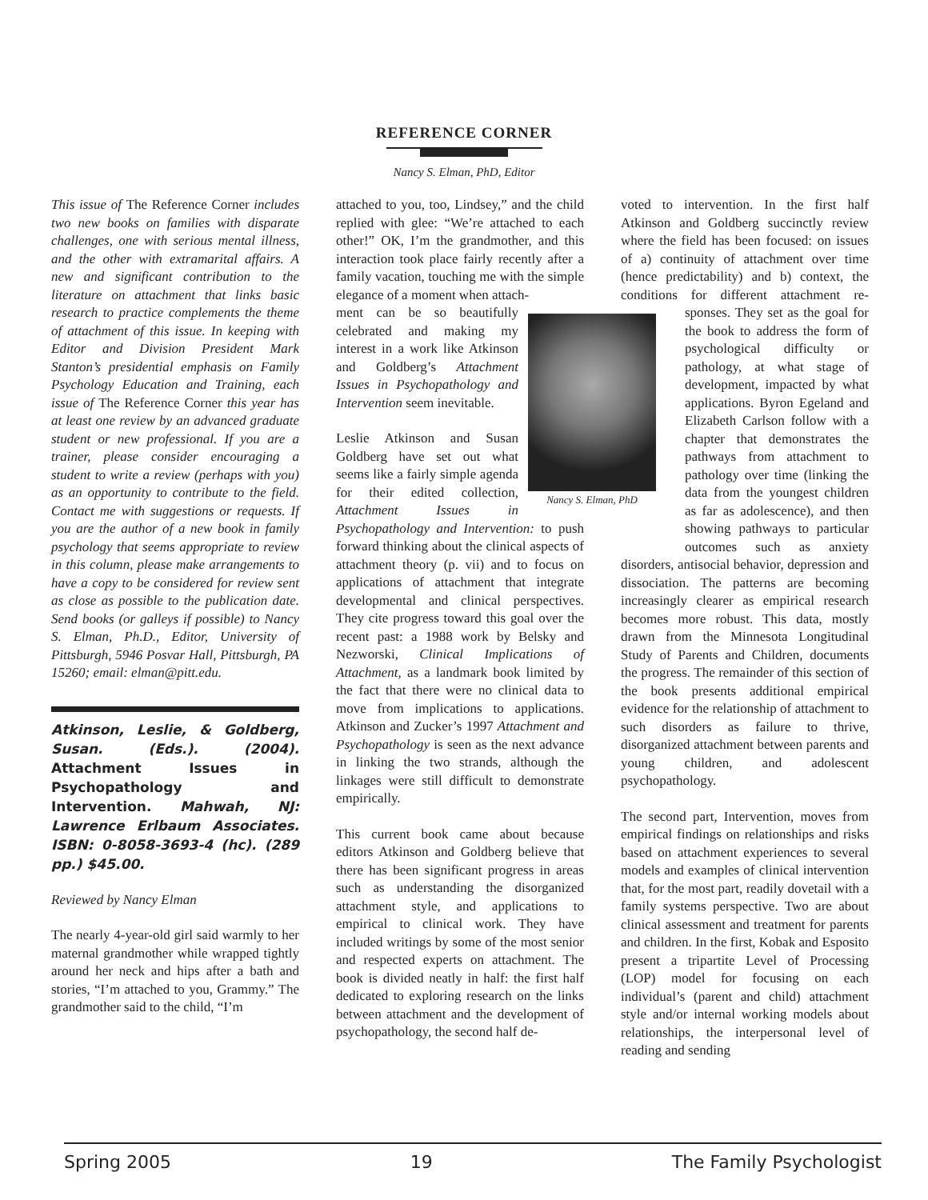REFERENCE CORNER
Nancy S. Elman, PhD, Editor
This issue of The Reference Corner includes two new books on families with disparate challenges, one with serious mental illness, and the other with extramarital affairs. A new and significant contribution to the literature on attachment that links basic research to practice complements the theme of attachment of this issue. In keeping with Editor and Division President Mark Stanton’s presidential emphasis on Family Psychology Education and Training, each issue of The Reference Corner this year has at least one review by an advanced graduate student or new professional. If you are a trainer, please consider encouraging a student to write a review (perhaps with you) as an opportunity to contribute to the field. Contact me with suggestions or requests. If you are the author of a new book in family psychology that seems appropriate to review in this column, please make arrangements to have a copy to be considered for review sent as close as possible to the publication date. Send books (or galleys if possible) to Nancy S. Elman, Ph.D., Editor, University of Pittsburgh, 5946 Posvar Hall, Pittsburgh, PA 15260; email: elman@pitt.edu.
Atkinson, Leslie, & Goldberg, Susan. (Eds.). (2004). Attachment Issues in Psychopathology and Intervention. Mahwah, NJ: Lawrence Erlbaum Associates. ISBN: 0-8058-3693-4 (hc). (289 pp.) $45.00.
Reviewed by Nancy Elman
The nearly 4-year-old girl said warmly to her maternal grandmother while wrapped tightly around her neck and hips after a bath and stories, “I’m attached to you, Grammy.” The grandmother said to the child, “I’m
attached to you, too, Lindsey,” and the child replied with glee: “We’re attached to each other!” OK, I’m the grandmother, and this interaction took place fairly recently after a family vacation, touching me with the simple elegance of a moment when attach-
Nancy S. Elman, PhD
ment can be so beautifully celebrated and making my interest in a work like Atkinson and Goldberg’s Attachment Issues in Psychopathology and Intervention seem inevitable.
Leslie Atkinson and Susan Goldberg have set out what seems like a fairly simple agenda for their edited collection, Attachment Issues in Psychopathology and Intervention: to push forward thinking about the clinical aspects of attachment theory (p. vii) and to focus on applications of attachment that integrate developmental and clinical perspectives. They cite progress toward this goal over the recent past: a 1988 work by Belsky and Nezworski, Clinical Implications of Attachment, as a landmark book limited by the fact that there were no clinical data to move from implications to applications. Atkinson and Zucker’s 1997 Attachment and Psychopathology is seen as the next advance in linking the two strands, although the linkages were still difficult to demonstrate empirically.
This current book came about because editors Atkinson and Goldberg believe that there has been significant progress in areas such as understanding the disorganized attachment style, and applications to empirical to clinical work. They have included writings by some of the most senior and respected experts on attachment. The book is divided neatly in half: the first half dedicated to exploring research on the links between attachment and the development of psychopathology, the second half de-
voted to intervention. In the first half Atkinson and Goldberg succinctly review where the field has been focused: on issues of a) continuity of attachment over time (hence predictability) and b) context, the conditions for different attachment re- sponses. They set as the goal for the book to address the form of psychological difficulty or pathology, at what stage of development, impacted by what applications. Byron Egeland and Elizabeth Carlson follow with a chapter that demonstrates the pathways from attachment to pathology over time (linking the data from the youngest children as far as adolescence), and then showing pathways to particular outcomes such as anxiety disorders, antisocial behavior, depression and dissociation. The patterns are becoming increasingly clearer as empirical research becomes more robust. This data, mostly drawn from the Minnesota Longitudinal Study of Parents and Children, documents the progress. The remainder of this section of the book presents additional empirical evidence for the relationship of attachment to such disorders as failure to thrive, disorganized attachment between parents and young children, and adolescent psychopathology.
The second part, Intervention, moves from empirical findings on relationships and risks based on attachment experiences to several models and examples of clinical intervention that, for the most part, readily dovetail with a family systems perspective. Two are about clinical assessment and treatment for parents and children. In the first, Kobak and Esposito present a tripartite Level of Processing (LOP) model for focusing on each individual’s (parent and child) attachment style and/or internal working models about relationships, the interpersonal level of reading and sending
Spring 2005 19 The Family Psychologist